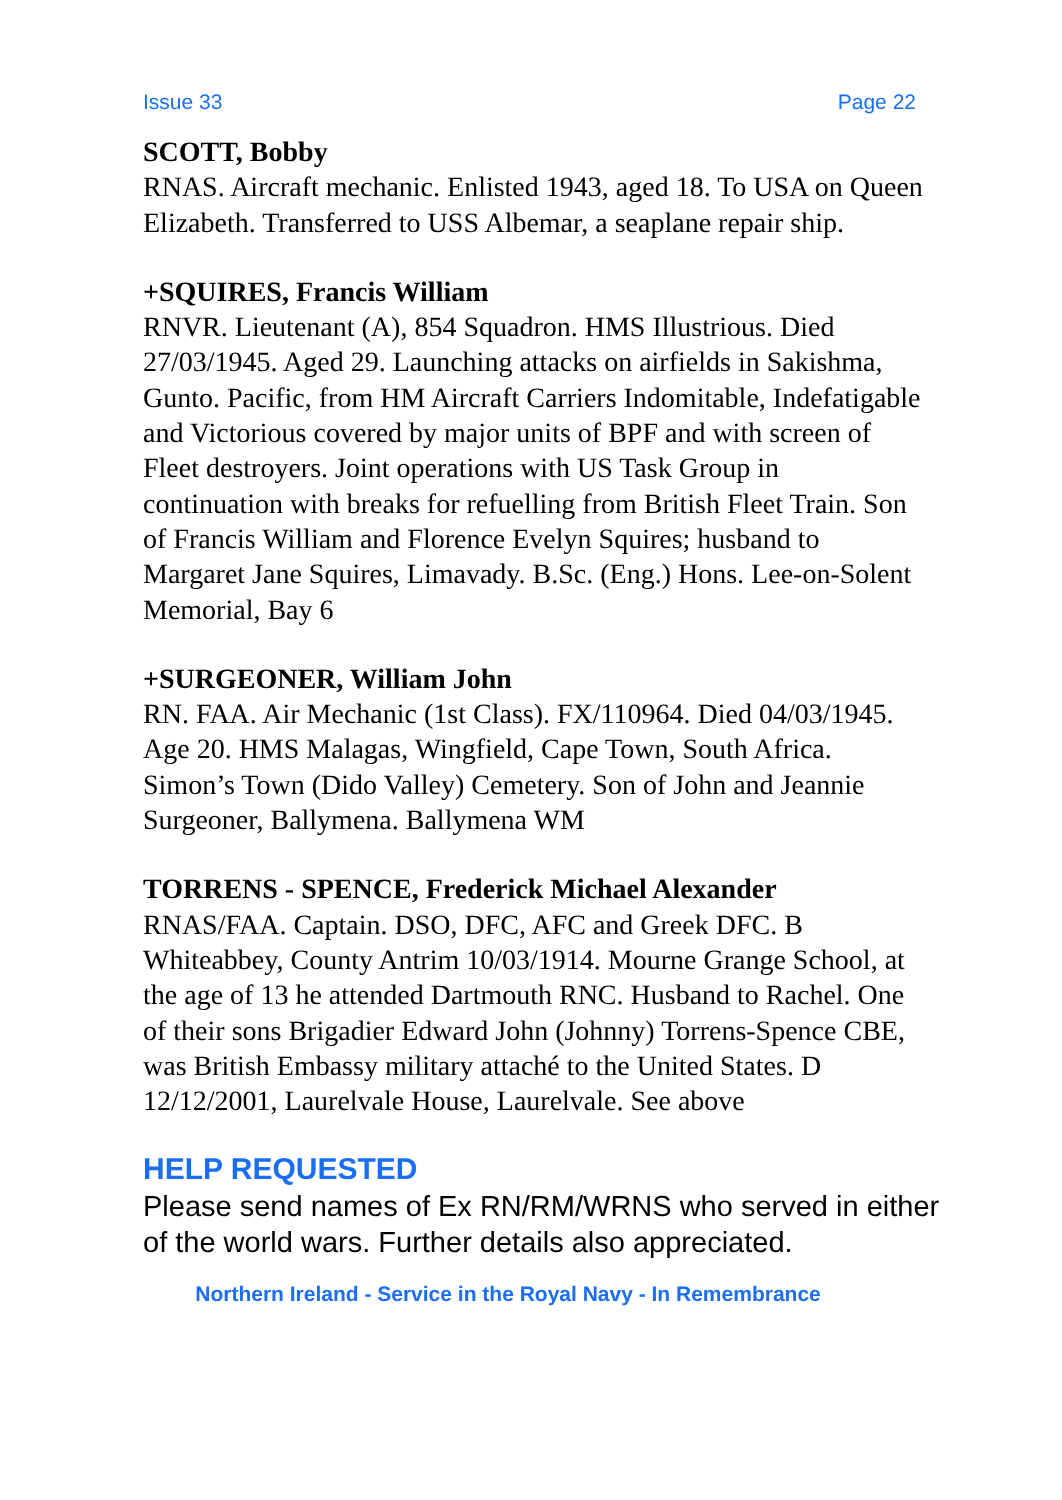Issue 33 Page 22
SCOTT, Bobby
RNAS. Aircraft mechanic. Enlisted 1943, aged 18. To USA on Queen Elizabeth. Transferred to USS Albemar, a seaplane repair ship.
+SQUIRES, Francis William
RNVR. Lieutenant (A), 854 Squadron. HMS Illustrious. Died 27/03/1945. Aged 29. Launching attacks on airfields in Sakishma, Gunto. Pacific, from HM Aircraft Carriers Indomitable, Indefatigable and Victorious covered by major units of BPF and with screen of Fleet destroyers. Joint operations with US Task Group in continuation with breaks for refuelling from British Fleet Train. Son of Francis William and Florence Evelyn Squires; husband to Margaret Jane Squires, Limavady. B.Sc. (Eng.) Hons. Lee-on-Solent Memorial, Bay 6
+SURGEONER, William John
RN. FAA. Air Mechanic (1st Class). FX/110964. Died 04/03/1945. Age 20. HMS Malagas, Wingfield, Cape Town, South Africa. Simon’s Town (Dido Valley) Cemetery. Son of John and Jeannie Surgeoner, Ballymena. Ballymena WM
TORRENS - SPENCE, Frederick Michael Alexander
RNAS/FAA. Captain. DSO, DFC, AFC and Greek DFC. B Whiteabbey, County Antrim 10/03/1914. Mourne Grange School, at the age of 13 he attended Dartmouth RNC. Husband to Rachel. One of their sons Brigadier Edward John (Johnny) Torrens-Spence CBE, was British Embassy military attaché to the United States. D 12/12/2001, Laurelvale House, Laurelvale. See above
HELP REQUESTED
Please send names of Ex RN/RM/WRNS who served in either of the world wars. Further details also appreciated.
Northern Ireland - Service in the Royal Navy - In Remembrance